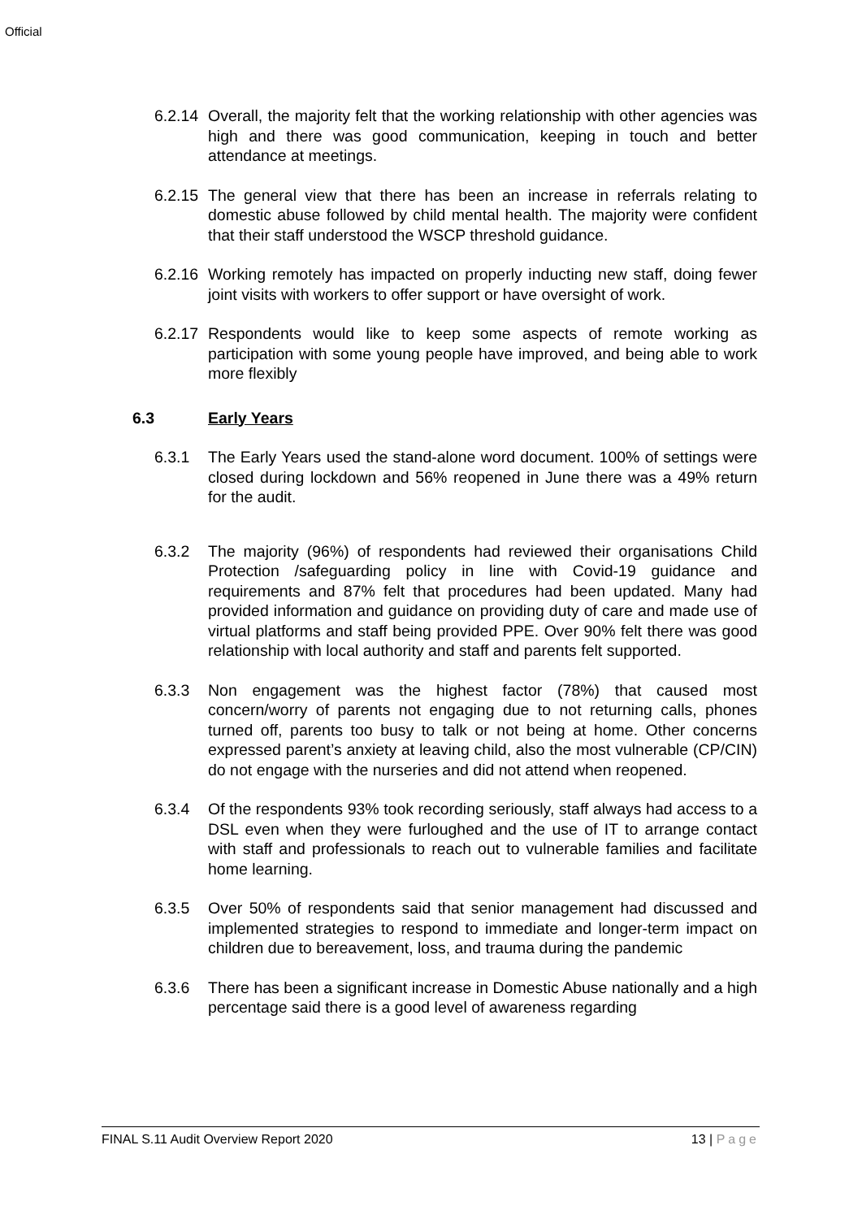Official
6.2.14
Overall, the majority felt that the working relationship with other agencies was high and there was good communication, keeping in touch and better attendance at meetings.
6.2.15
The general view that there has been an increase in referrals relating to domestic abuse followed by child mental health. The majority were confident that their staff understood the WSCP threshold guidance.
6.2.16
Working remotely has impacted on properly inducting new staff, doing fewer joint visits with workers to offer support or have oversight of work.
6.2.17
Respondents would like to keep some aspects of remote working as participation with some young people have improved, and being able to work more flexibly
6.3 Early Years
6.3.1 The Early Years used the stand-alone word document. 100% of settings were closed during lockdown and 56% reopened in June there was a 49% return for the audit.
6.3.2 The majority (96%) of respondents had reviewed their organisations Child Protection /safeguarding policy in line with Covid-19 guidance and requirements and 87% felt that procedures had been updated. Many had provided information and guidance on providing duty of care and made use of virtual platforms and staff being provided PPE. Over 90% felt there was good relationship with local authority and staff and parents felt supported.
6.3.3 Non engagement was the highest factor (78%) that caused most concern/worry of parents not engaging due to not returning calls, phones turned off, parents too busy to talk or not being at home. Other concerns expressed parent’s anxiety at leaving child, also the most vulnerable (CP/CIN) do not engage with the nurseries and did not attend when reopened.
6.3.4 Of the respondents 93% took recording seriously, staff always had access to a DSL even when they were furloughed and the use of IT to arrange contact with staff and professionals to reach out to vulnerable families and facilitate home learning.
6.3.5 Over 50% of respondents said that senior management had discussed and implemented strategies to respond to immediate and longer-term impact on children due to bereavement, loss, and trauma during the pandemic
6.3.6 There has been a significant increase in Domestic Abuse nationally and a high percentage said there is a good level of awareness regarding
FINAL S.11 Audit Overview Report 2020 13 | Page